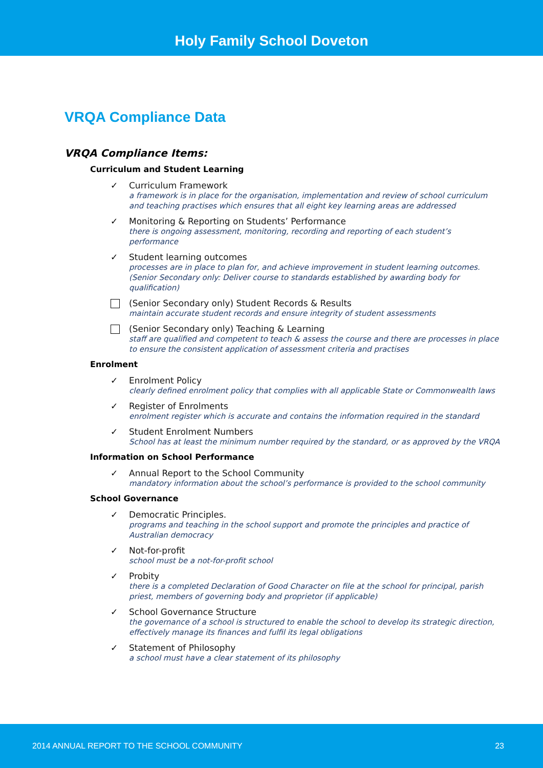Holy Family School Doveton
VRQA Compliance Data
VRQA Compliance Items:
Curriculum and Student Learning
✓
Curriculum Framework
a framework is in place for the organisation, implementation and review of school curriculum and teaching practises which ensures that all eight key learning areas are addressed
✓
Monitoring & Reporting on Students’ Performance
there is ongoing assessment, monitoring, recording and reporting of each student’s performance
✓
Student learning outcomes
processes are in place to plan for, and achieve improvement in student learning outcomes.
(Senior Secondary only: Deliver course to standards established by awarding body for qualification)
(Senior Secondary only) Student Records & Results
maintain accurate student records and ensure integrity of student assessments
(Senior Secondary only) Teaching & Learning
staff are qualified and competent to teach & assess the course and there are processes in place to ensure the consistent application of assessment criteria and practises
Enrolment
✓
Enrolment Policy
clearly defined enrolment policy that complies with all applicable State or Commonwealth laws
✓
Register of Enrolments
enrolment register which is accurate and contains the information required in the standard
✓
Student Enrolment Numbers
School has at least the minimum number required by the standard, or as approved by the VRQA
Information on School Performance
✓
Annual Report to the School Community
mandatory information about the school’s performance is provided to the school community
School Governance
✓
Democratic Principles.
programs and teaching in the school support and promote the principles and practice of Australian democracy
✓
Not-for-profit
school must be a not-for-profit school
✓
Probity
there is a completed Declaration of Good Character on file at the school for principal, parish priest, members of governing body and proprietor (if applicable)
✓
School Governance Structure
the governance of a school is structured to enable the school to develop its strategic direction, effectively manage its finances and fulfil its legal obligations
✓
Statement of Philosophy
a school must have a clear statement of its philosophy
2014 ANNUAL REPORT TO THE SCHOOL COMMUNITY 23